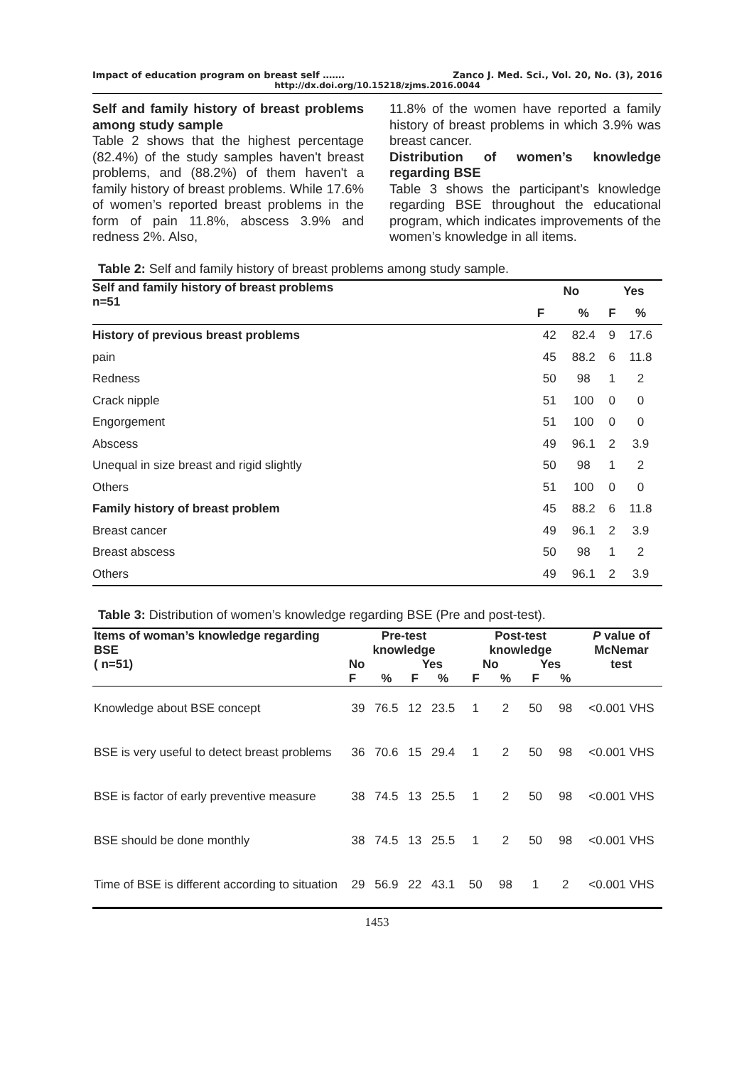Impact of education program on breast self ……. Zanco J. Med. Sci., Vol. 20, No. (3), 2016
http://dx.doi.org/10.15218/zjms.2016.0044
Self and family history of breast problems among study sample
Table 2 shows that the highest percentage (82.4%) of the study samples haven't breast problems, and (88.2%) of them haven't a family history of breast problems. While 17.6% of women’s reported breast problems in the form of pain 11.8%, abscess 3.9% and redness 2%. Also,
11.8% of the women have reported a family history of breast problems in which 3.9% was breast cancer.
Distribution of women’s knowledge regarding BSE
Table 3 shows the participant’s knowledge regarding BSE throughout the educational program, which indicates improvements of the women’s knowledge in all items.
Table 2: Self and family history of breast problems among study sample.
| Self and family history of breast problems n=51 | No | | Yes | |
| --- | --- | --- | --- | --- |
| | F | % | F | % |
| History of previous breast problems | 42 | 82.4 | 9 | 17.6 |
| pain | 45 | 88.2 | 6 | 11.8 |
| Redness | 50 | 98 | 1 | 2 |
| Crack nipple | 51 | 100 | 0 | 0 |
| Engorgement | 51 | 100 | 0 | 0 |
| Abscess | 49 | 96.1 | 2 | 3.9 |
| Unequal in size breast and rigid slightly | 50 | 98 | 1 | 2 |
| Others | 51 | 100 | 0 | 0 |
| Family history of breast problem | 45 | 88.2 | 6 | 11.8 |
| Breast cancer | 49 | 96.1 | 2 | 3.9 |
| Breast abscess | 50 | 98 | 1 | 2 |
| Others | 49 | 96.1 | 2 | 3.9 |
Table 3: Distribution of women’s knowledge regarding BSE (Pre and post-test).
| Items of woman’s knowledge regarding BSE ( n=51) | Pre-test knowledge | | | | Post-test knowledge | | | | P value of McNemar test |
| --- | --- | --- | --- | --- | --- | --- | --- | --- | --- |
| | No | | Yes | | No | | Yes | | |
| | F | % | F | % | F | % | F | % | |
| Knowledge about BSE concept | 39 | 76.5 | 12 | 23.5 | 1 | 2 | 50 | 98 | <0.001 VHS |
| BSE is very useful to detect breast problems | 36 | 70.6 | 15 | 29.4 | 1 | 2 | 50 | 98 | <0.001 VHS |
| BSE is factor of early preventive measure | 38 | 74.5 | 13 | 25.5 | 1 | 2 | 50 | 98 | <0.001 VHS |
| BSE should be done monthly | 38 | 74.5 | 13 | 25.5 | 1 | 2 | 50 | 98 | <0.001 VHS |
| Time of BSE is different according to situation | 29 | 56.9 | 22 | 43.1 | 50 | 98 | 1 | 2 | <0.001 VHS |
1453